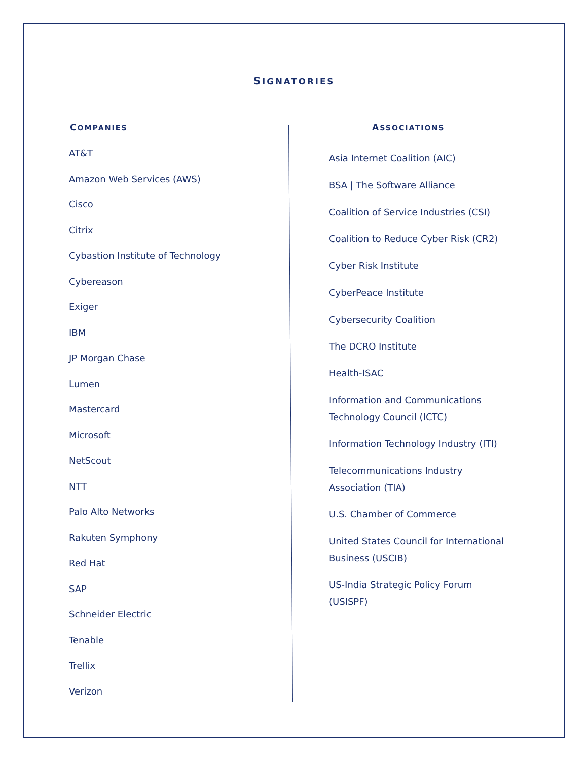SIGNATORIES
COMPANIES
AT&T
Amazon Web Services (AWS)
Cisco
Citrix
Cybastion Institute of Technology
Cybereason
Exiger
IBM
JP Morgan Chase
Lumen
Mastercard
Microsoft
NetScout
NTT
Palo Alto Networks
Rakuten Symphony
Red Hat
SAP
Schneider Electric
Tenable
Trellix
Verizon
ASSOCIATIONS
Asia Internet Coalition (AIC)
BSA | The Software Alliance
Coalition of Service Industries (CSI)
Coalition to Reduce Cyber Risk (CR2)
Cyber Risk Institute
CyberPeace Institute
Cybersecurity Coalition
The DCRO Institute
Health-ISAC
Information and Communications
Technology Council (ICTC)
Information Technology Industry (ITI)
Telecommunications Industry
Association (TIA)
U.S. Chamber of Commerce
United States Council for International
Business (USCIB)
US-India Strategic Policy Forum
(USISPF)